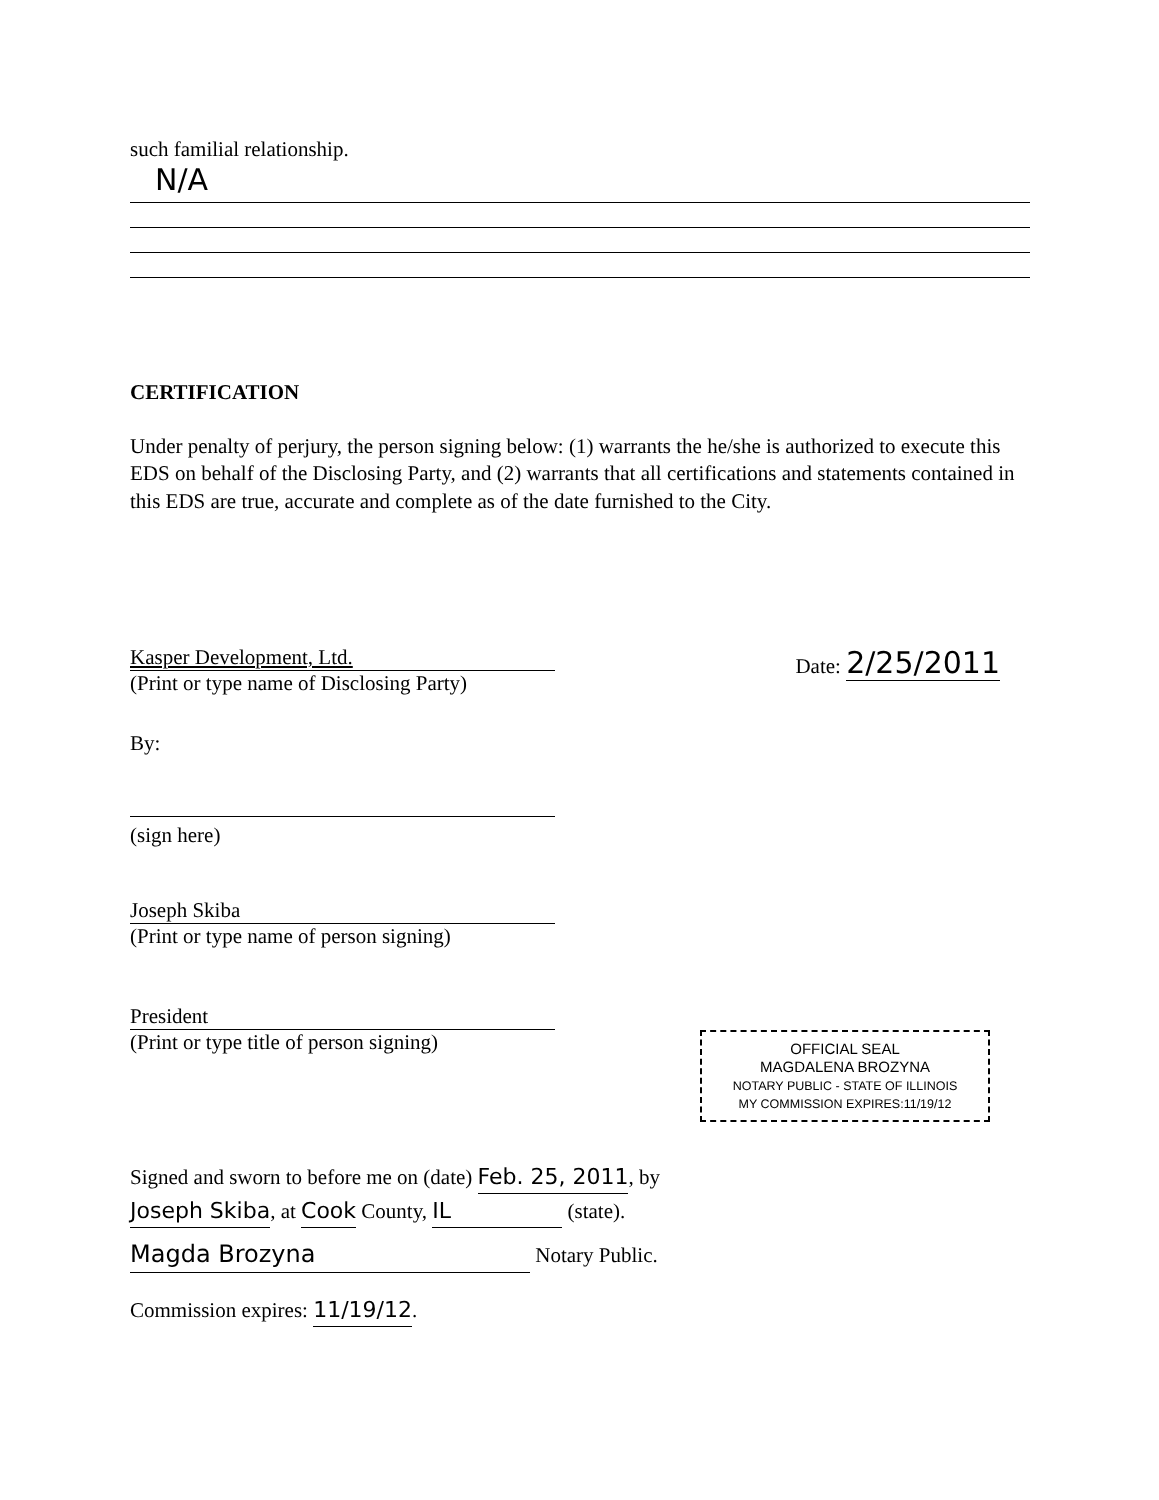such familial relationship.
N/A
CERTIFICATION
Under penalty of perjury, the person signing below: (1) warrants the he/she is authorized to execute this EDS on behalf of the Disclosing Party, and (2) warrants that all certifications and statements contained in this EDS are true, accurate and complete as of the date furnished to the City.
Kasper Development, Ltd.
(Print or type name of Disclosing Party)
Date: 2/25/2011
By:
(sign here)
Joseph Skiba
(Print or type name of person signing)
President
(Print or type title of person signing)
OFFICIAL SEAL
MAGDALENA BROZYNA
NOTARY PUBLIC - STATE OF ILLINOIS
MY COMMISSION EXPIRES:11/19/12
Signed and sworn to before me on (date) Feb. 25, 2011, by
Joseph Skiba, at Cook County, IL (state).
Magda Brozyna Notary Public.
Commission expires: 11/19/12.